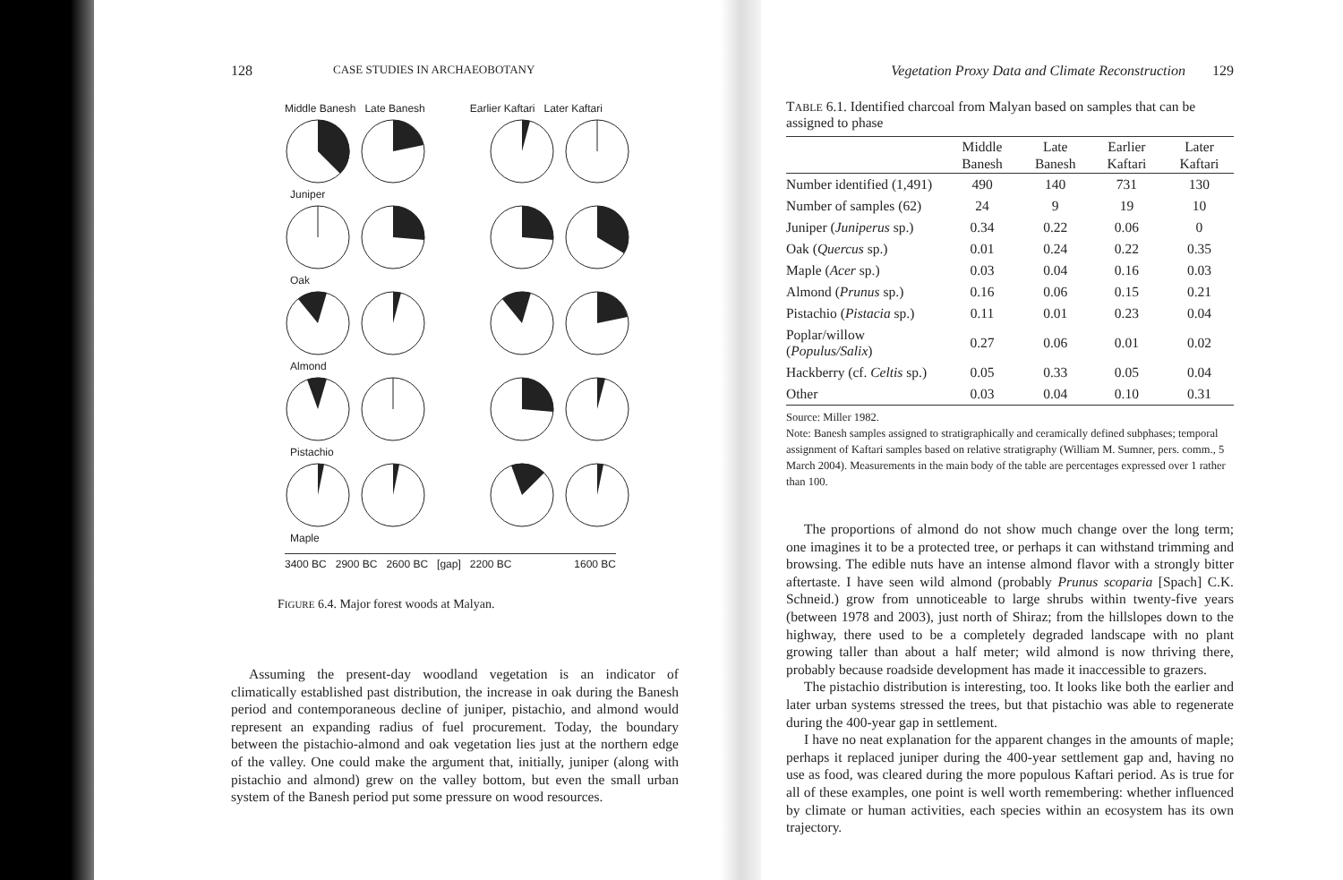128 CASE STUDIES IN ARCHAEOBOTANY
Middle Banesh Late Banesh Earlier Kaftari Later Kaftari
Juniper
Oak
Almond
Pistachio
Maple
3400 BC 2900 BC 2600 BC [gap] 2200 BC 1600 BC
FIGURE 6.4. Major forest woods at Malyan.
Assuming the present-day woodland vegetation is an indicator of climatically established past distribution, the increase in oak during the Banesh period and contemporaneous decline of juniper, pistachio, and almond would represent an expanding radius of fuel procurement. Today, the boundary between the pistachio-almond and oak vegetation lies just at the northern edge of the valley. One could make the argument that, initially, juniper (along with pistachio and almond) grew on the valley bottom, but even the small urban system of the Banesh period put some pressure on wood resources.
Vegetation Proxy Data and Climate Reconstruction 129
TABLE 6.1. Identified charcoal from Malyan based on samples that can be assigned to phase
| | Middle Banesh | Late Banesh | Earlier Kaftari | Later Kaftari |
| --- | --- | --- | --- | --- |
| Number identified (1,491) | 490 | 140 | 731 | 130 |
| Number of samples (62) | 24 | 9 | 19 | 10 |
| Juniper ( Juniperus sp.) | 0.34 | 0.22 | 0.06 | 0 |
| Oak ( Quercus sp.) | 0.01 | 0.24 | 0.22 | 0.35 |
| Maple ( Acer sp.) | 0.03 | 0.04 | 0.16 | 0.03 |
| Almond ( Prunus sp.) | 0.16 | 0.06 | 0.15 | 0.21 |
| Pistachio ( Pistacia sp.) | 0.11 | 0.01 | 0.23 | 0.04 |
| Poplar/willow ( Populus/Salix ) | 0.27 | 0.06 | 0.01 | 0.02 |
| Hackberry (cf. Celtis sp.) | 0.05 | 0.33 | 0.05 | 0.04 |
| Other | 0.03 | 0.04 | 0.10 | 0.31 |
Source: Miller 1982.
Note: Banesh samples assigned to stratigraphically and ceramically defined subphases; temporal assignment of Kaftari samples based on relative stratigraphy (William M. Sumner, pers. comm., 5 March 2004). Measurements in the main body of the table are percentages expressed over 1 rather than 100.
The proportions of almond do not show much change over the long term; one imagines it to be a protected tree, or perhaps it can withstand trimming and browsing. The edible nuts have an intense almond flavor with a strongly bitter aftertaste. I have seen wild almond (probably Prunus scoparia [Spach] C.K. Schneid.) grow from unnoticeable to large shrubs within twenty-five years (between 1978 and 2003), just north of Shiraz; from the hillslopes down to the highway, there used to be a completely degraded landscape with no plant growing taller than about a half meter; wild almond is now thriving there, probably because roadside development has made it inaccessible to grazers.
The pistachio distribution is interesting, too. It looks like both the earlier and later urban systems stressed the trees, but that pistachio was able to regenerate during the 400-year gap in settlement.
I have no neat explanation for the apparent changes in the amounts of maple; perhaps it replaced juniper during the 400-year settlement gap and, having no use as food, was cleared during the more populous Kaftari period. As is true for all of these examples, one point is well worth remembering: whether influenced by climate or human activities, each species within an ecosystem has its own trajectory.